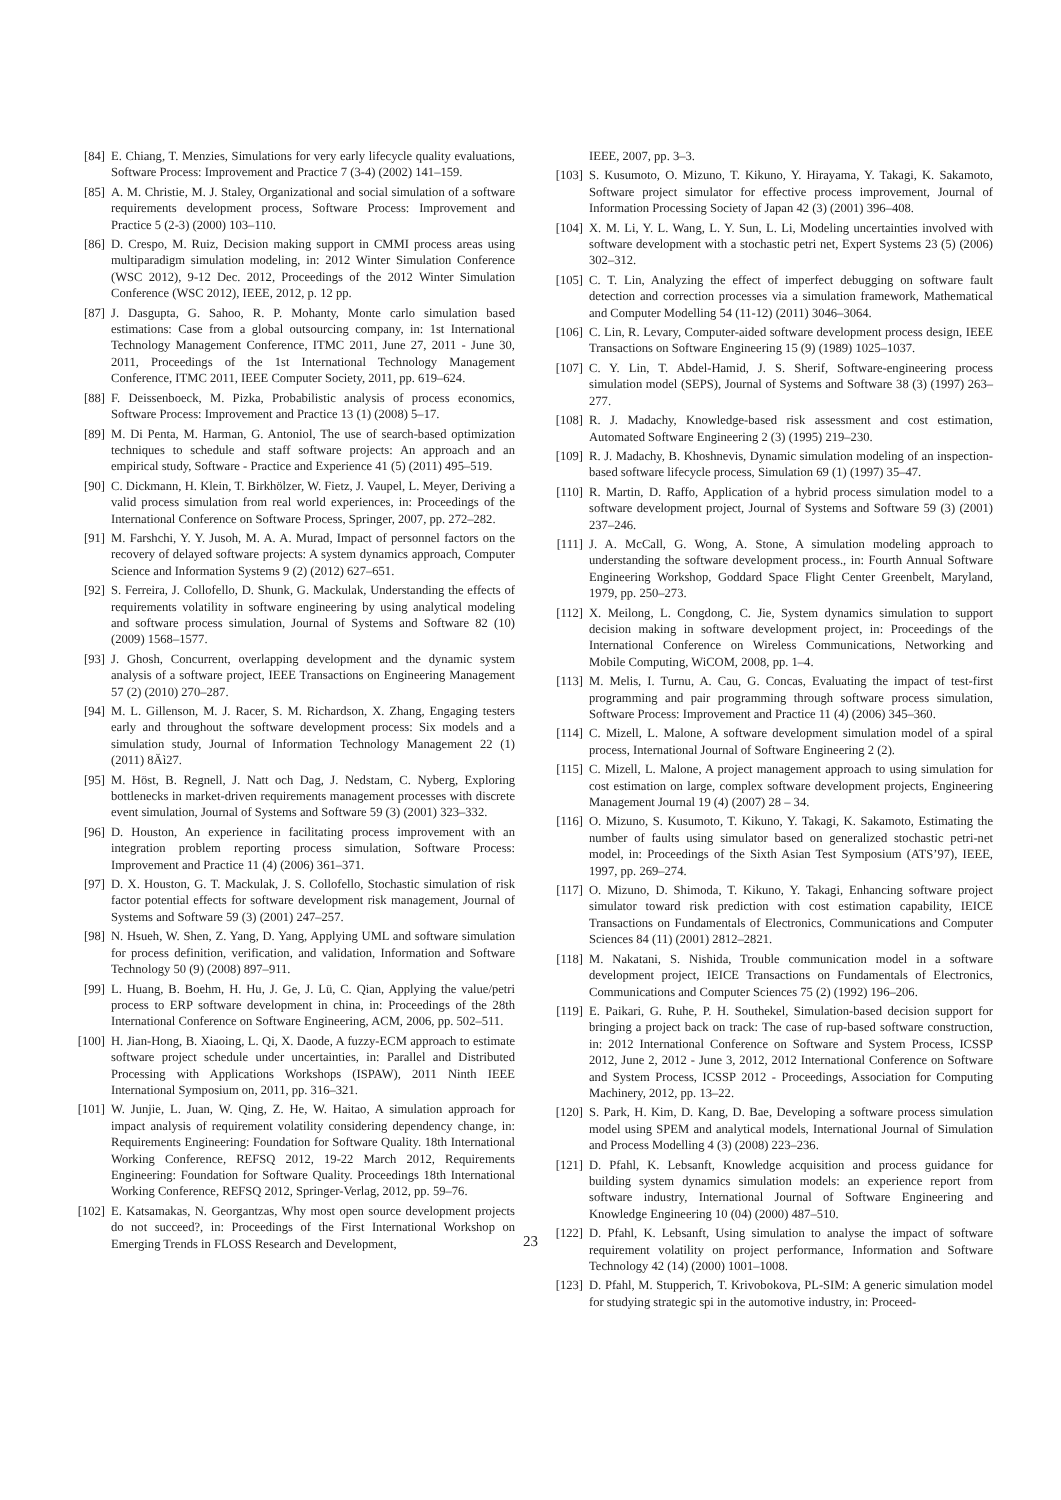[84] E. Chiang, T. Menzies, Simulations for very early lifecycle quality evaluations, Software Process: Improvement and Practice 7 (3-4) (2002) 141–159.
[85] A. M. Christie, M. J. Staley, Organizational and social simulation of a software requirements development process, Software Process: Improvement and Practice 5 (2-3) (2000) 103–110.
[86] D. Crespo, M. Ruiz, Decision making support in CMMI process areas using multiparadigm simulation modeling, in: 2012 Winter Simulation Conference (WSC 2012), 9-12 Dec. 2012, Proceedings of the 2012 Winter Simulation Conference (WSC 2012), IEEE, 2012, p. 12 pp.
[87] J. Dasgupta, G. Sahoo, R. P. Mohanty, Monte carlo simulation based estimations: Case from a global outsourcing company, in: 1st International Technology Management Conference, ITMC 2011, June 27, 2011 - June 30, 2011, Proceedings of the 1st International Technology Management Conference, ITMC 2011, IEEE Computer Society, 2011, pp. 619–624.
[88] F. Deissenboeck, M. Pizka, Probabilistic analysis of process economics, Software Process: Improvement and Practice 13 (1) (2008) 5–17.
[89] M. Di Penta, M. Harman, G. Antoniol, The use of search-based optimization techniques to schedule and staff software projects: An approach and an empirical study, Software - Practice and Experience 41 (5) (2011) 495–519.
[90] C. Dickmann, H. Klein, T. Birkhölzer, W. Fietz, J. Vaupel, L. Meyer, Deriving a valid process simulation from real world experiences, in: Proceedings of the International Conference on Software Process, Springer, 2007, pp. 272–282.
[91] M. Farshchi, Y. Y. Jusoh, M. A. A. Murad, Impact of personnel factors on the recovery of delayed software projects: A system dynamics approach, Computer Science and Information Systems 9 (2) (2012) 627–651.
[92] S. Ferreira, J. Collofello, D. Shunk, G. Mackulak, Understanding the effects of requirements volatility in software engineering by using analytical modeling and software process simulation, Journal of Systems and Software 82 (10) (2009) 1568–1577.
[93] J. Ghosh, Concurrent, overlapping development and the dynamic system analysis of a software project, IEEE Transactions on Engineering Management 57 (2) (2010) 270–287.
[94] M. L. Gillenson, M. J. Racer, S. M. Richardson, X. Zhang, Engaging testers early and throughout the software development process: Six models and a simulation study, Journal of Information Technology Management 22 (1) (2011) 8Äì27.
[95] M. Höst, B. Regnell, J. Natt och Dag, J. Nedstam, C. Nyberg, Exploring bottlenecks in market-driven requirements management processes with discrete event simulation, Journal of Systems and Software 59 (3) (2001) 323–332.
[96] D. Houston, An experience in facilitating process improvement with an integration problem reporting process simulation, Software Process: Improvement and Practice 11 (4) (2006) 361–371.
[97] D. X. Houston, G. T. Mackulak, J. S. Collofello, Stochastic simulation of risk factor potential effects for software development risk management, Journal of Systems and Software 59 (3) (2001) 247–257.
[98] N. Hsueh, W. Shen, Z. Yang, D. Yang, Applying UML and software simulation for process definition, verification, and validation, Information and Software Technology 50 (9) (2008) 897–911.
[99] L. Huang, B. Boehm, H. Hu, J. Ge, J. Lü, C. Qian, Applying the value/petri process to ERP software development in china, in: Proceedings of the 28th International Conference on Software Engineering, ACM, 2006, pp. 502–511.
[100] H. Jian-Hong, B. Xiaoing, L. Qi, X. Daode, A fuzzy-ECM approach to estimate software project schedule under uncertainties, in: Parallel and Distributed Processing with Applications Workshops (ISPAW), 2011 Ninth IEEE International Symposium on, 2011, pp. 316–321.
[101] W. Junjie, L. Juan, W. Qing, Z. He, W. Haitao, A simulation approach for impact analysis of requirement volatility considering dependency change, in: Requirements Engineering: Foundation for Software Quality. 18th International Working Conference, REFSQ 2012, 19-22 March 2012, Requirements Engineering: Foundation for Software Quality. Proceedings 18th International Working Conference, REFSQ 2012, Springer-Verlag, 2012, pp. 59–76.
[102] E. Katsamakas, N. Georgantzas, Why most open source development projects do not succeed?, in: Proceedings of the First International Workshop on Emerging Trends in FLOSS Research and Development,
IEEE, 2007, pp. 3–3.
[103] S. Kusumoto, O. Mizuno, T. Kikuno, Y. Hirayama, Y. Takagi, K. Sakamoto, Software project simulator for effective process improvement, Journal of Information Processing Society of Japan 42 (3) (2001) 396–408.
[104] X. M. Li, Y. L. Wang, L. Y. Sun, L. Li, Modeling uncertainties involved with software development with a stochastic petri net, Expert Systems 23 (5) (2006) 302–312.
[105] C. T. Lin, Analyzing the effect of imperfect debugging on software fault detection and correction processes via a simulation framework, Mathematical and Computer Modelling 54 (11-12) (2011) 3046–3064.
[106] C. Lin, R. Levary, Computer-aided software development process design, IEEE Transactions on Software Engineering 15 (9) (1989) 1025–1037.
[107] C. Y. Lin, T. Abdel-Hamid, J. S. Sherif, Software-engineering process simulation model (SEPS), Journal of Systems and Software 38 (3) (1997) 263–277.
[108] R. J. Madachy, Knowledge-based risk assessment and cost estimation, Automated Software Engineering 2 (3) (1995) 219–230.
[109] R. J. Madachy, B. Khoshnevis, Dynamic simulation modeling of an inspection-based software lifecycle process, Simulation 69 (1) (1997) 35–47.
[110] R. Martin, D. Raffo, Application of a hybrid process simulation model to a software development project, Journal of Systems and Software 59 (3) (2001) 237–246.
[111] J. A. McCall, G. Wong, A. Stone, A simulation modeling approach to understanding the software development process., in: Fourth Annual Software Engineering Workshop, Goddard Space Flight Center Greenbelt, Maryland, 1979, pp. 250–273.
[112] X. Meilong, L. Congdong, C. Jie, System dynamics simulation to support decision making in software development project, in: Proceedings of the International Conference on Wireless Communications, Networking and Mobile Computing, WiCOM, 2008, pp. 1–4.
[113] M. Melis, I. Turnu, A. Cau, G. Concas, Evaluating the impact of test-first programming and pair programming through software process simulation, Software Process: Improvement and Practice 11 (4) (2006) 345–360.
[114] C. Mizell, L. Malone, A software development simulation model of a spiral process, International Journal of Software Engineering 2 (2).
[115] C. Mizell, L. Malone, A project management approach to using simulation for cost estimation on large, complex software development projects, Engineering Management Journal 19 (4) (2007) 28 – 34.
[116] O. Mizuno, S. Kusumoto, T. Kikuno, Y. Takagi, K. Sakamoto, Estimating the number of faults using simulator based on generalized stochastic petri-net model, in: Proceedings of the Sixth Asian Test Symposium (ATS’97), IEEE, 1997, pp. 269–274.
[117] O. Mizuno, D. Shimoda, T. Kikuno, Y. Takagi, Enhancing software project simulator toward risk prediction with cost estimation capability, IEICE Transactions on Fundamentals of Electronics, Communications and Computer Sciences 84 (11) (2001) 2812–2821.
[118] M. Nakatani, S. Nishida, Trouble communication model in a software development project, IEICE Transactions on Fundamentals of Electronics, Communications and Computer Sciences 75 (2) (1992) 196–206.
[119] E. Paikari, G. Ruhe, P. H. Southekel, Simulation-based decision support for bringing a project back on track: The case of rup-based software construction, in: 2012 International Conference on Software and System Process, ICSSP 2012, June 2, 2012 - June 3, 2012, 2012 International Conference on Software and System Process, ICSSP 2012 - Proceedings, Association for Computing Machinery, 2012, pp. 13–22.
[120] S. Park, H. Kim, D. Kang, D. Bae, Developing a software process simulation model using SPEM and analytical models, International Journal of Simulation and Process Modelling 4 (3) (2008) 223–236.
[121] D. Pfahl, K. Lebsanft, Knowledge acquisition and process guidance for building system dynamics simulation models: an experience report from software industry, International Journal of Software Engineering and Knowledge Engineering 10 (04) (2000) 487–510.
[122] D. Pfahl, K. Lebsanft, Using simulation to analyse the impact of software requirement volatility on project performance, Information and Software Technology 42 (14) (2000) 1001–1008.
[123] D. Pfahl, M. Stupperich, T. Krivobokova, PL-SIM: A generic simulation model for studying strategic spi in the automotive industry, in: Proceed-
23